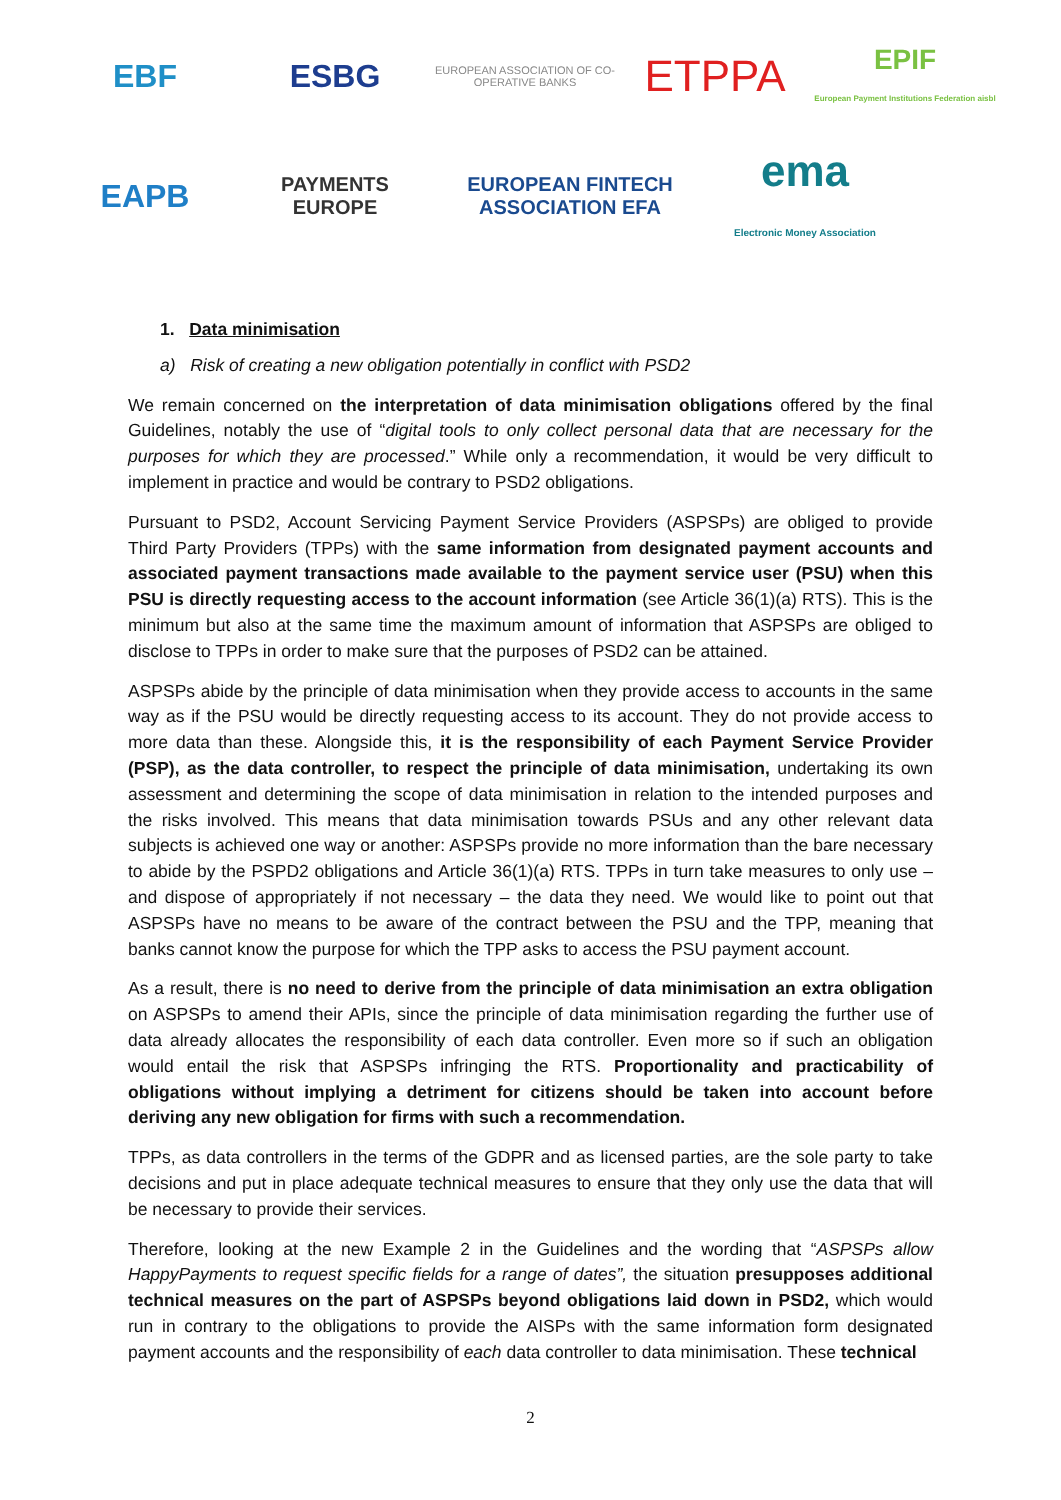EBF
ESBG
EUROPEAN ASSOCIATION OF CO-OPERATIVE BANKS
ETPPA
EPIF
European Payment Institutions Federation aisbl
EAPB
PAYMENTS EUROPE
EUROPEAN FINTECH ASSOCIATION EFA
ema
Electronic Money Association
1. Data minimisation
a) Risk of creating a new obligation potentially in conflict with PSD2
We remain concerned on the interpretation of data minimisation obligations offered by the final Guidelines, notably the use of “digital tools to only collect personal data that are necessary for the purposes for which they are processed.” While only a recommendation, it would be very difficult to implement in practice and would be contrary to PSD2 obligations.
Pursuant to PSD2, Account Servicing Payment Service Providers (ASPSPs) are obliged to provide Third Party Providers (TPPs) with the same information from designated payment accounts and associated payment transactions made available to the payment service user (PSU) when this PSU is directly requesting access to the account information (see Article 36(1)(a) RTS). This is the minimum but also at the same time the maximum amount of information that ASPSPs are obliged to disclose to TPPs in order to make sure that the purposes of PSD2 can be attained.
ASPSPs abide by the principle of data minimisation when they provide access to accounts in the same way as if the PSU would be directly requesting access to its account. They do not provide access to more data than these. Alongside this, it is the responsibility of each Payment Service Provider (PSP), as the data controller, to respect the principle of data minimisation, undertaking its own assessment and determining the scope of data minimisation in relation to the intended purposes and the risks involved. This means that data minimisation towards PSUs and any other relevant data subjects is achieved one way or another: ASPSPs provide no more information than the bare necessary to abide by the PSPD2 obligations and Article 36(1)(a) RTS. TPPs in turn take measures to only use – and dispose of appropriately if not necessary – the data they need. We would like to point out that ASPSPs have no means to be aware of the contract between the PSU and the TPP, meaning that banks cannot know the purpose for which the TPP asks to access the PSU payment account.
As a result, there is no need to derive from the principle of data minimisation an extra obligation on ASPSPs to amend their APIs, since the principle of data minimisation regarding the further use of data already allocates the responsibility of each data controller. Even more so if such an obligation would entail the risk that ASPSPs infringing the RTS. Proportionality and practicability of obligations without implying a detriment for citizens should be taken into account before deriving any new obligation for firms with such a recommendation.
TPPs, as data controllers in the terms of the GDPR and as licensed parties, are the sole party to take decisions and put in place adequate technical measures to ensure that they only use the data that will be necessary to provide their services.
Therefore, looking at the new Example 2 in the Guidelines and the wording that “ASPSPs allow HappyPayments to request specific fields for a range of dates”, the situation presupposes additional technical measures on the part of ASPSPs beyond obligations laid down in PSD2, which would run in contrary to the obligations to provide the AISPs with the same information form designated payment accounts and the responsibility of each data controller to data minimisation. These technical
2